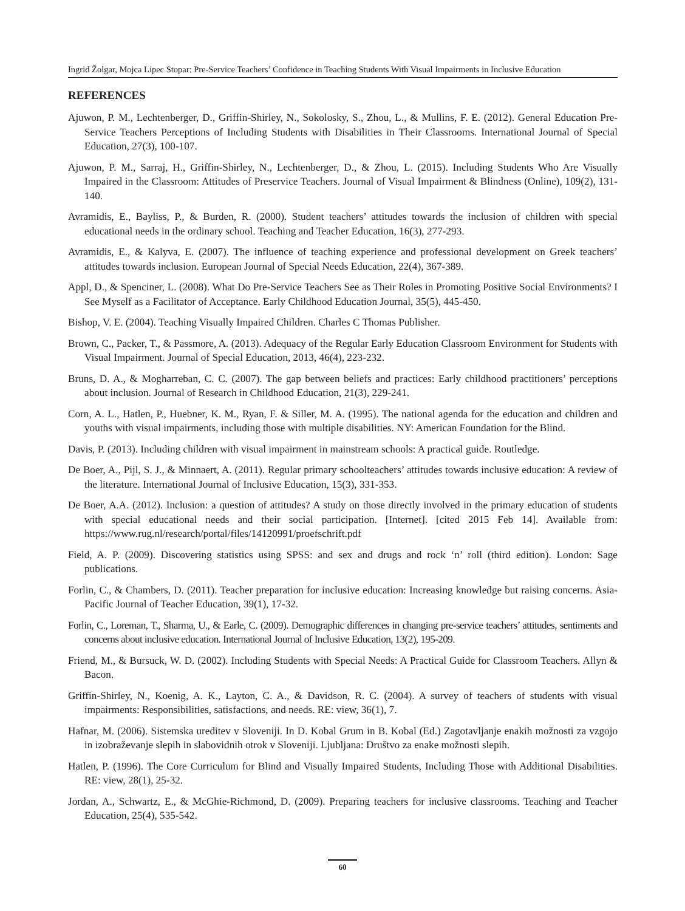Ingrid Žolgar, Mojca Lipec Stopar: Pre-Service Teachers’ Confidence in Teaching Students With Visual Impairments in Inclusive Education
REFERENCES
Ajuwon, P. M., Lechtenberger, D., Griffin-Shirley, N., Sokolosky, S., Zhou, L., & Mullins, F. E. (2012). General Education Pre-Service Teachers Perceptions of Including Students with Disabilities in Their Classrooms. International Journal of Special Education, 27(3), 100-107.
Ajuwon, P. M., Sarraj, H., Griffin-Shirley, N., Lechtenberger, D., & Zhou, L. (2015). Including Students Who Are Visually Impaired in the Classroom: Attitudes of Preservice Teachers. Journal of Visual Impairment & Blindness (Online), 109(2), 131-140.
Avramidis, E., Bayliss, P., & Burden, R. (2000). Student teachers’ attitudes towards the inclusion of children with special educational needs in the ordinary school. Teaching and Teacher Education, 16(3), 277-293.
Avramidis, E., & Kalyva, E. (2007). The influence of teaching experience and professional development on Greek teachers’ attitudes towards inclusion. European Journal of Special Needs Education, 22(4), 367-389.
Appl, D., & Spenciner, L. (2008). What Do Pre-Service Teachers See as Their Roles in Promoting Positive Social Environments? I See Myself as a Facilitator of Acceptance. Early Childhood Education Journal, 35(5), 445-450.
Bishop, V. E. (2004). Teaching Visually Impaired Children. Charles C Thomas Publisher.
Brown, C., Packer, T., & Passmore, A. (2013). Adequacy of the Regular Early Education Classroom Environment for Students with Visual Impairment. Journal of Special Education, 2013, 46(4), 223-232.
Bruns, D. A., & Mogharreban, C. C. (2007). The gap between beliefs and practices: Early childhood practitioners’ perceptions about inclusion. Journal of Research in Childhood Education, 21(3), 229-241.
Corn, A. L., Hatlen, P., Huebner, K. M., Ryan, F. & Siller, M. A. (1995). The national agenda for the education and children and youths with visual impairments, including those with multiple disabilities. NY: American Foundation for the Blind.
Davis, P. (2013). Including children with visual impairment in mainstream schools: A practical guide. Routledge.
De Boer, A., Pijl, S. J., & Minnaert, A. (2011). Regular primary schoolteachers’ attitudes towards inclusive education: A review of the literature. International Journal of Inclusive Education, 15(3), 331-353.
De Boer, A.A. (2012). Inclusion: a question of attitudes? A study on those directly involved in the primary education of students with special educational needs and their social participation. [Internet]. [cited 2015 Feb 14]. Available from: https://www.rug.nl/research/portal/files/14120991/proefschrift.pdf
Field, A. P. (2009). Discovering statistics using SPSS: and sex and drugs and rock ‘n’ roll (third edition). London: Sage publications.
Forlin, C., & Chambers, D. (2011). Teacher preparation for inclusive education: Increasing knowledge but raising concerns. Asia-Pacific Journal of Teacher Education, 39(1), 17-32.
Forlin, C., Loreman, T., Sharma, U., & Earle, C. (2009). Demographic differences in changing pre-service teachers’ attitudes, sentiments and concerns about inclusive education. International Journal of Inclusive Education, 13(2), 195-209.
Friend, M., & Bursuck, W. D. (2002). Including Students with Special Needs: A Practical Guide for Classroom Teachers. Allyn & Bacon.
Griffin-Shirley, N., Koenig, A. K., Layton, C. A., & Davidson, R. C. (2004). A survey of teachers of students with visual impairments: Responsibilities, satisfactions, and needs. RE: view, 36(1), 7.
Hafnar, M. (2006). Sistemska ureditev v Sloveniji. In D. Kobal Grum in B. Kobal (Ed.) Zagotavljanje enakih možnosti za vzgojo in izobraževanje slepih in slabovidnih otrok v Sloveniji. Ljubljana: Društvo za enake možnosti slepih.
Hatlen, P. (1996). The Core Curriculum for Blind and Visually Impaired Students, Including Those with Additional Disabilities. RE: view, 28(1), 25-32.
Jordan, A., Schwartz, E., & McGhie-Richmond, D. (2009). Preparing teachers for inclusive classrooms. Teaching and Teacher Education, 25(4), 535-542.
60